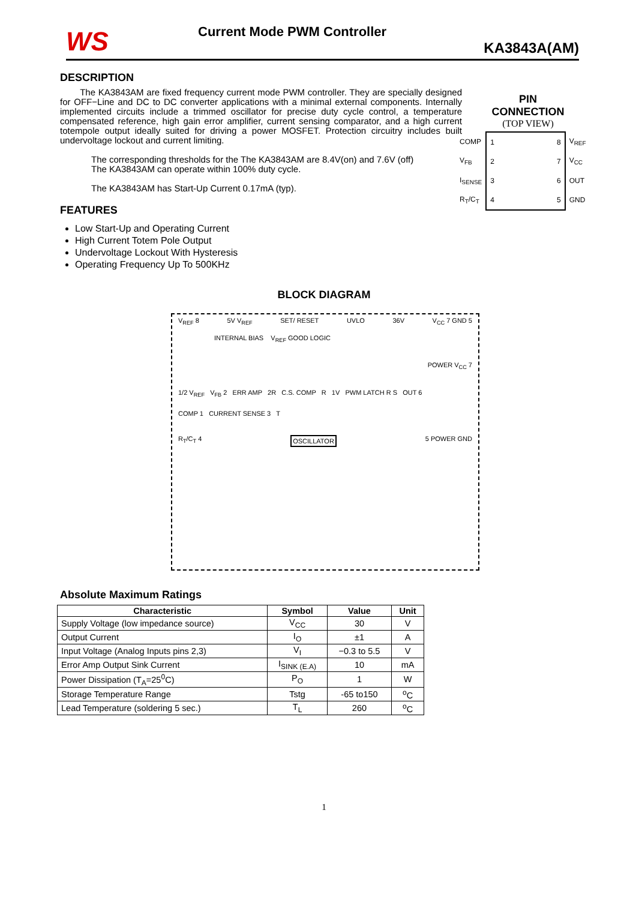WS
Current Mode PWM Controller
KA3843A(AM)
DESCRIPTION
The KA3843AM are fixed frequency current mode PWM controller. They are specially designed for OFF−Line and DC to DC converter applications with a minimal external components. Internally implemented circuits include a trimmed oscillator for precise duty cycle control, a temperature compensated reference, high gain error amplifier, current sensing comparator, and a high current totempole output ideally suited for driving a power MOSFET. Protection circuitry includes built undervoltage lockout and current limiting.
The corresponding thresholds for the The KA3843AM are 8.4V(on) and 7.6V (off)
The KA3843AM can operate within 100% duty cycle.
The KA3843AM has Start-Up Current 0.17mA (typ).
PIN
CONNECTION
(TOP VIEW)
| COMP | 1 | | 8 | V<sub>REF</sub> |
| V<sub>FB</sub> | 2 | | 7 | V<sub>CC</sub> |
| I<sub>SENSE</sub> | 3 | | 6 | OUT |
| R<sub>T</sub>/C<sub>T</sub> | 4 | | 5 | GND |
FEATURES
Low Start-Up and Operating Current
High Current Totem Pole Output
Undervoltage Lockout With Hysteresis
Operating Frequency Up To 500KHz
BLOCK DIAGRAM
V<sub>REF</sub> 8 5V V<sub>REF</sub> SET/ RESET UVLO 36V V<sub>CC</sub> 7 GND 5
INTERNAL BIAS V<sub>REF</sub> GOOD LOGIC
POWER V<sub>CC</sub> 7
1/2 V<sub>REF</sub> V<sub>FB</sub> 2 ERR AMP 2R C.S. COMP R 1V PWM LATCH R S OUT 6
COMP 1 CURRENT SENSE 3 T
R<sub>T</sub>/C<sub>T</sub> 4 OSCILLATOR 5 POWER GND
Absolute Maximum Ratings
| Characteristic | Symbol | Value | Unit |
| --- | --- | --- | --- |
| Supply Voltage (low impedance source) | V<sub>CC</sub> | 30 | V |
| Output Current | I<sub>O</sub> | ±1 | A |
| Input Voltage (Analog Inputs pins 2,3) | V<sub>I</sub> | −0.3 to 5.5 | V |
| Error Amp Output Sink Current | I<sub>SINK (E.A)</sub> | 10 | mA |
| Power Dissipation (T<sub>A</sub>=25<sup>0</sup>C) | P<sub>O</sub> | 1 | W |
| Storage Temperature Range | Tstg | -65 to150 | <sup>o</sup> C |
| Lead Temperature (soldering 5 sec.) | T<sub>L</sub> | 260 | <sup>o</sup> C |
1